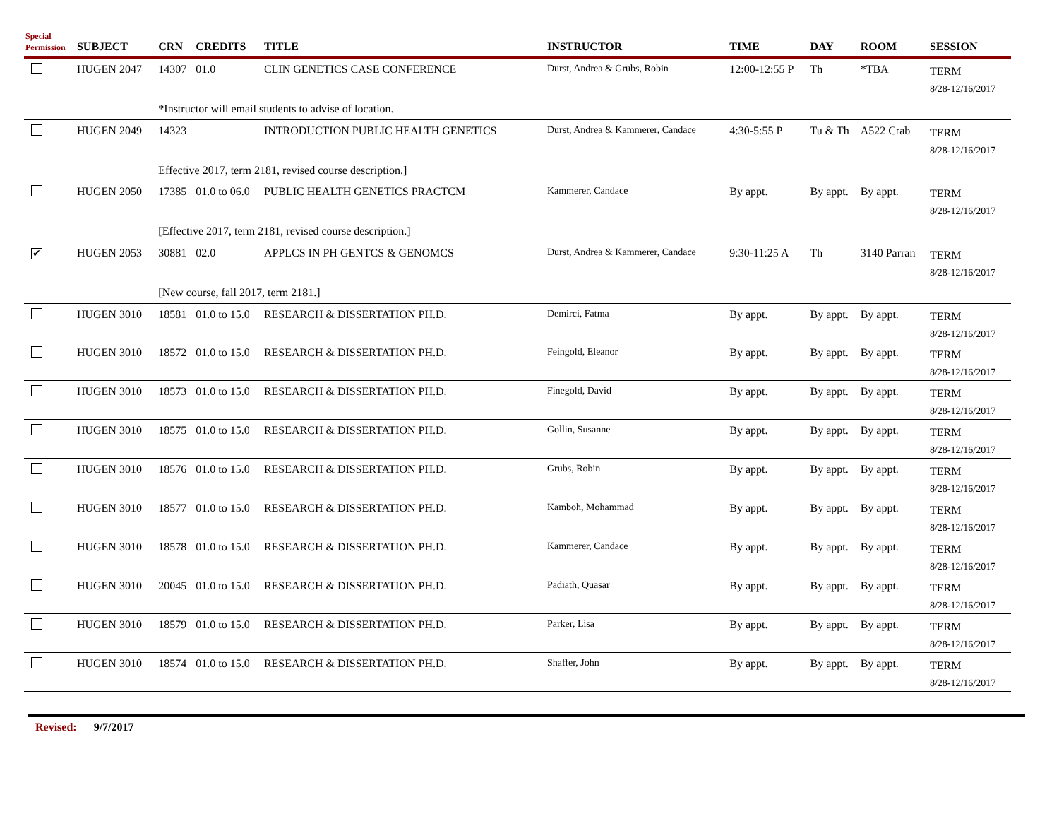| Special Permission | SUBJECT | CRN | CREDITS | TITLE | INSTRUCTOR | TIME | DAY | ROOM | SESSION |
| --- | --- | --- | --- | --- | --- | --- | --- | --- | --- |
| | HUGEN 2047 | 14307 | 01.0 | CLIN GENETICS CASE CONFERENCE | Durst, Andrea & Grubs, Robin | 12:00-12:55 P | Th | *TBA | TERM 8/28-12/16/2017 |
| | | *Instructor will email students to advise of location. | | | | | | | |
| | HUGEN 2049 | 14323 | | INTRODUCTION PUBLIC HEALTH GENETICS | Durst, Andrea & Kammerer, Candace | 4:30-5:55 P | Tu & Th | A522 Crab | TERM 8/28-12/16/2017 |
| | | Effective 2017, term 2181, revised course description.] | | | | | | | |
| | HUGEN 2050 | 17385 | 01.0 to 06.0 | PUBLIC HEALTH GENETICS PRACTCM | Kammerer, Candace | By appt. | By appt. | By appt. | TERM 8/28-12/16/2017 |
| | | [Effective 2017, term 2181, revised course description.] | | | | | | | |
| ✔ | HUGEN 2053 | 30881 | 02.0 | APPLCS IN PH GENTCS & GENOMCS | Durst, Andrea & Kammerer, Candace | 9:30-11:25 A | Th | 3140 Parran | TERM 8/28-12/16/2017 |
| | | [New course, fall 2017, term 2181.] | | | | | | | |
| | HUGEN 3010 | 18581 | 01.0 to 15.0 | RESEARCH & DISSERTATION PH.D. | Demirci, Fatma | By appt. | By appt. | By appt. | TERM 8/28-12/16/2017 |
| | HUGEN 3010 | 18572 | 01.0 to 15.0 | RESEARCH & DISSERTATION PH.D. | Feingold, Eleanor | By appt. | By appt. | By appt. | TERM 8/28-12/16/2017 |
| | HUGEN 3010 | 18573 | 01.0 to 15.0 | RESEARCH & DISSERTATION PH.D. | Finegold, David | By appt. | By appt. | By appt. | TERM 8/28-12/16/2017 |
| | HUGEN 3010 | 18575 | 01.0 to 15.0 | RESEARCH & DISSERTATION PH.D. | Gollin, Susanne | By appt. | By appt. | By appt. | TERM 8/28-12/16/2017 |
| | HUGEN 3010 | 18576 | 01.0 to 15.0 | RESEARCH & DISSERTATION PH.D. | Grubs, Robin | By appt. | By appt. | By appt. | TERM 8/28-12/16/2017 |
| | HUGEN 3010 | 18577 | 01.0 to 15.0 | RESEARCH & DISSERTATION PH.D. | Kamboh, Mohammad | By appt. | By appt. | By appt. | TERM 8/28-12/16/2017 |
| | HUGEN 3010 | 18578 | 01.0 to 15.0 | RESEARCH & DISSERTATION PH.D. | Kammerer, Candace | By appt. | By appt. | By appt. | TERM 8/28-12/16/2017 |
| | HUGEN 3010 | 20045 | 01.0 to 15.0 | RESEARCH & DISSERTATION PH.D. | Padiath, Quasar | By appt. | By appt. | By appt. | TERM 8/28-12/16/2017 |
| | HUGEN 3010 | 18579 | 01.0 to 15.0 | RESEARCH & DISSERTATION PH.D. | Parker, Lisa | By appt. | By appt. | By appt. | TERM 8/28-12/16/2017 |
| | HUGEN 3010 | 18574 | 01.0 to 15.0 | RESEARCH & DISSERTATION PH.D. | Shaffer, John | By appt. | By appt. | By appt. | TERM 8/28-12/16/2017 |
Revised: 9/7/2017